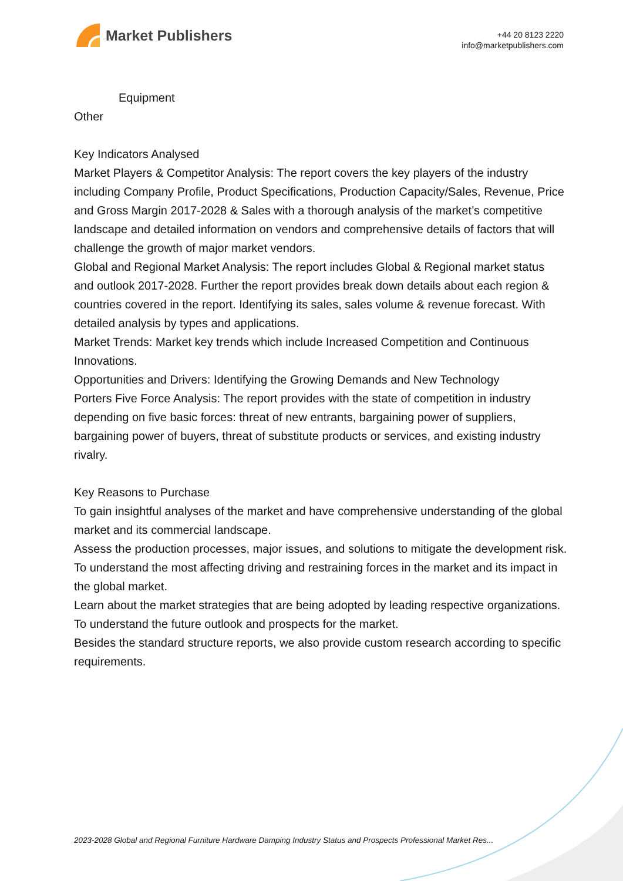Market Publishers
+44 20 8123 2220
info@marketpublishers.com
Equipment
Other
Key Indicators Analysed
Market Players & Competitor Analysis: The report covers the key players of the industry including Company Profile, Product Specifications, Production Capacity/Sales, Revenue, Price and Gross Margin 2017-2028 & Sales with a thorough analysis of the market’s competitive landscape and detailed information on vendors and comprehensive details of factors that will challenge the growth of major market vendors.
Global and Regional Market Analysis: The report includes Global & Regional market status and outlook 2017-2028. Further the report provides break down details about each region & countries covered in the report. Identifying its sales, sales volume & revenue forecast. With detailed analysis by types and applications.
Market Trends: Market key trends which include Increased Competition and Continuous Innovations.
Opportunities and Drivers: Identifying the Growing Demands and New Technology
Porters Five Force Analysis: The report provides with the state of competition in industry depending on five basic forces: threat of new entrants, bargaining power of suppliers, bargaining power of buyers, threat of substitute products or services, and existing industry rivalry.
Key Reasons to Purchase
To gain insightful analyses of the market and have comprehensive understanding of the global market and its commercial landscape.
Assess the production processes, major issues, and solutions to mitigate the development risk.
To understand the most affecting driving and restraining forces in the market and its impact in the global market.
Learn about the market strategies that are being adopted by leading respective organizations.
To understand the future outlook and prospects for the market.
Besides the standard structure reports, we also provide custom research according to specific requirements.
2023-2028 Global and Regional Furniture Hardware Damping Industry Status and Prospects Professional Market Res...